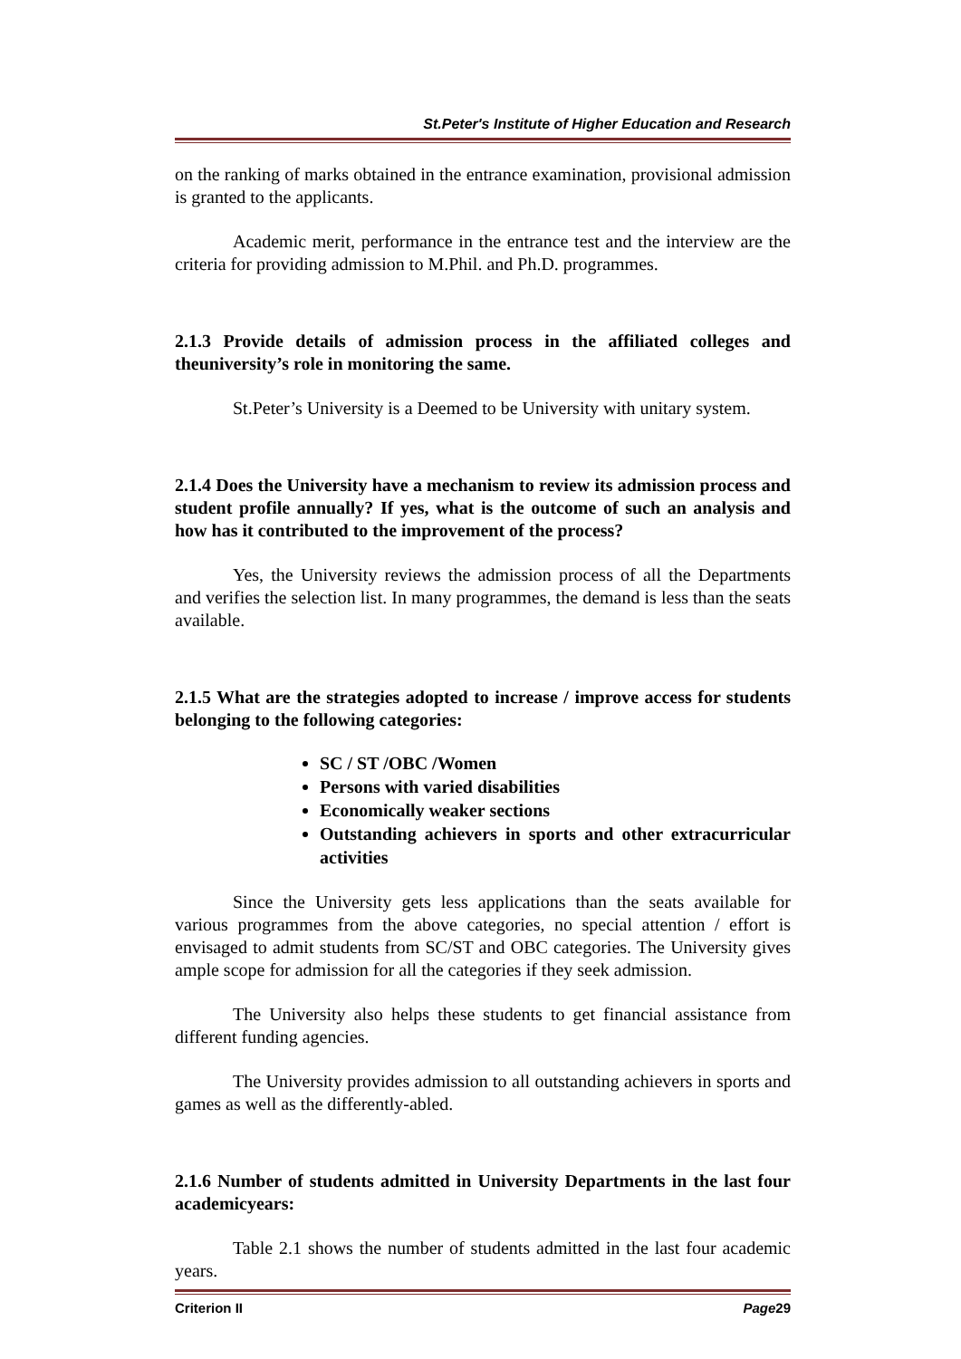St.Peter's Institute of Higher Education and Research
on the ranking of marks obtained in the entrance examination, provisional admission is granted to the applicants.
Academic merit, performance in the entrance test and the interview are the criteria for providing admission to M.Phil. and Ph.D. programmes.
2.1.3 Provide details of admission process in the affiliated colleges and theuniversity’s role in monitoring the same.
St.Peter’s University is a Deemed to be University with unitary system.
2.1.4 Does the University have a mechanism to review its admission process and student profile annually? If yes, what is the outcome of such an analysis and how has it contributed to the improvement of the process?
Yes, the University reviews the admission process of all the Departments and verifies the selection list. In many programmes, the demand is less than the seats available.
2.1.5 What are the strategies adopted to increase / improve access for students belonging to the following categories:
SC / ST /OBC /Women
Persons with varied disabilities
Economically weaker sections
Outstanding achievers in sports and other extracurricular activities
Since the University gets less applications than the seats available for various programmes from the above categories, no special attention / effort is envisaged to admit students from SC/ST and OBC categories. The University gives ample scope for admission for all the categories if they seek admission.
The University also helps these students to get financial assistance from different funding agencies.
The University provides admission to all outstanding achievers in sports and games as well as the differently-abled.
2.1.6 Number of students admitted in University Departments in the last four academicyears:
Table 2.1 shows the number of students admitted in the last four academic years.
Criterion II Page29